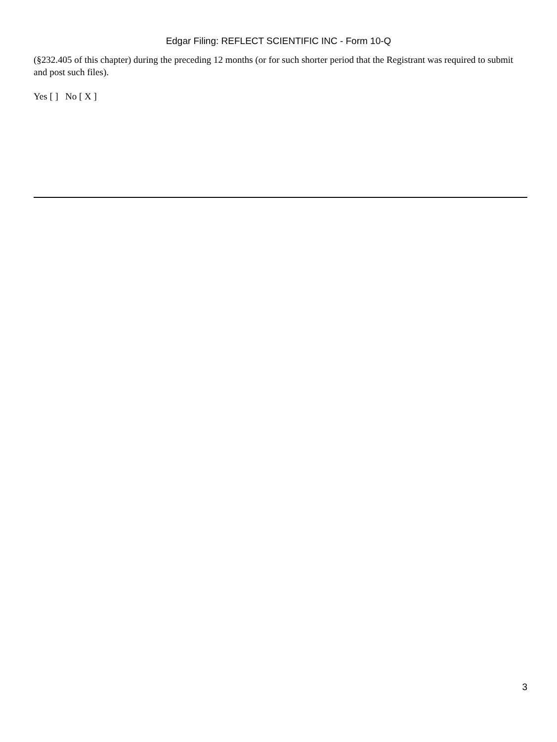Edgar Filing: REFLECT SCIENTIFIC INC - Form 10-Q
(§232.405 of this chapter) during the preceding 12 months (or for such shorter period that the Registrant was required to submit and post such files).
Yes [ ] No [ X ]
3